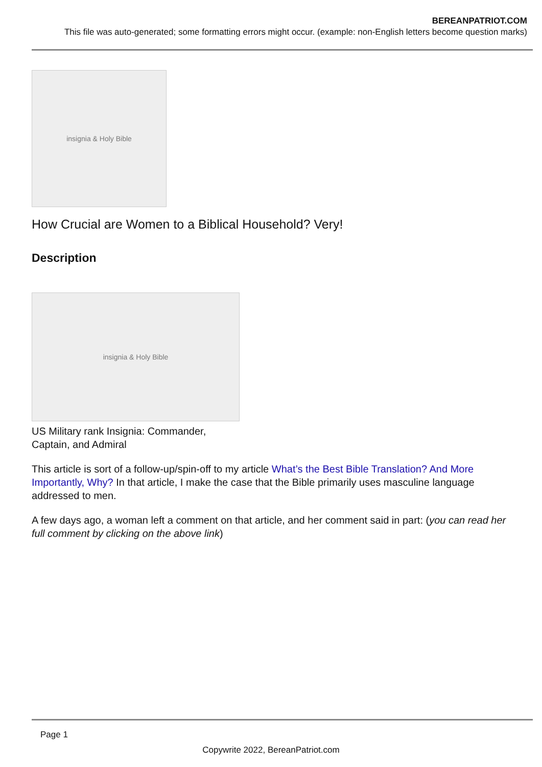BEREANPATRIOT.COM
This file was auto-generated; some formatting errors might occur. (example: non-English letters become question marks)
insignia & Holy Bible
How Crucial are Women to a Biblical Household? Very!
Description
insignia & Holy Bible
US Military rank Insignia: Commander,
Captain, and Admiral
This article is sort of a follow-up/spin-off to my article What’s the Best Bible Translation? And More Importantly, Why? In that article, I make the case that the Bible primarily uses masculine language addressed to men.
A few days ago, a woman left a comment on that article, and her comment said in part: (you can read her full comment by clicking on the above link)
Page 1
Copywrite 2022, BereanPatriot.com